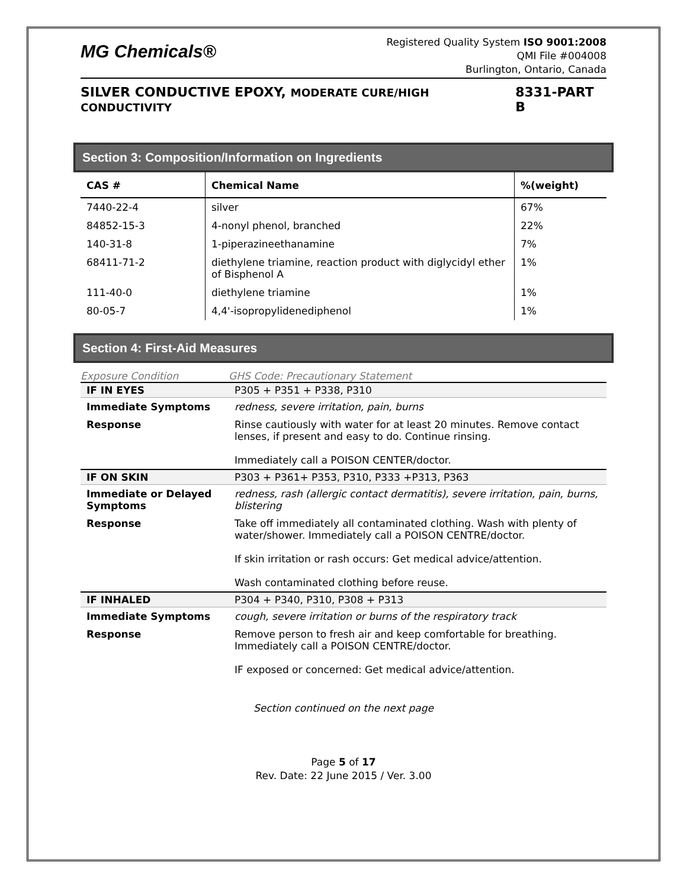MG Chemicals®
Registered Quality System ISO 9001:2008
QMI File #004008
Burlington, Ontario, Canada
SILVER CONDUCTIVE EPOXY, MODERATE CURE/HIGH CONDUCTIVITY 8331-PART B
Section 3: Composition/Information on Ingredients
| CAS # | Chemical Name | %(weight) |
| --- | --- | --- |
| 7440-22-4 | silver | 67% |
| 84852-15-3 | 4-nonyl phenol, branched | 22% |
| 140-31-8 | 1-piperazineethanamine | 7% |
| 68411-71-2 | diethylene triamine, reaction product with diglycidyl ether of Bisphenol A | 1% |
| 111-40-0 | diethylene triamine | 1% |
| 80-05-7 | 4,4'-isopropylidenediphenol | 1% |
Section 4: First-Aid Measures
| Exposure Condition | GHS Code: Precautionary Statement |
| IF IN EYES | P305 + P351 + P338, P310 |
| Immediate Symptoms | redness, severe irritation, pain, burns |
| Response | Rinse cautiously with water for at least 20 minutes. Remove contact lenses, if present and easy to do. Continue rinsing. Immediately call a POISON CENTER/doctor. |
| IF ON SKIN | P303 + P361+ P353, P310, P333 +P313, P363 |
| Immediate or Delayed Symptoms | redness, rash (allergic contact dermatitis), severe irritation, pain, burns, blistering |
| Response | Take off immediately all contaminated clothing. Wash with plenty of water/shower. Immediately call a POISON CENTRE/doctor. If skin irritation or rash occurs: Get medical advice/attention. Wash contaminated clothing before reuse. |
| IF INHALED | P304 + P340, P310, P308 + P313 |
| Immediate Symptoms | cough, severe irritation or burns of the respiratory track |
| Response | Remove person to fresh air and keep comfortable for breathing. Immediately call a POISON CENTRE/doctor. IF exposed or concerned: Get medical advice/attention. |
Section continued on the next page
Page 5 of 17
Rev. Date: 22 June 2015 / Ver. 3.00